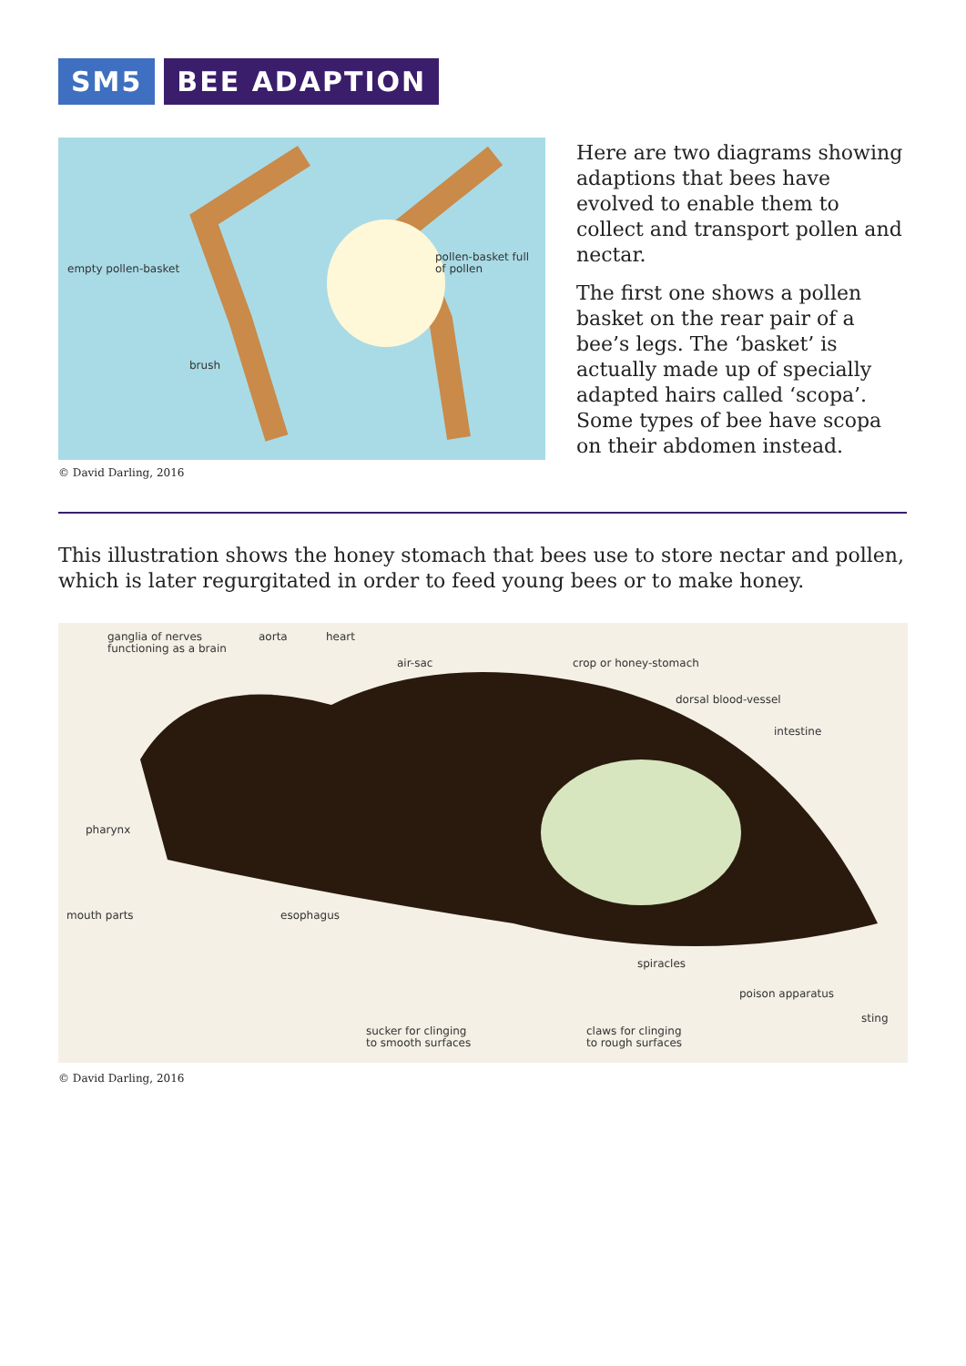SM5 BEE ADAPTION
empty pollen-basket
pollen-basket full
of pollen
brush
© David Darling, 2016
Here are two diagrams showing adaptions that bees have evolved to enable them to collect and transport pollen and nectar.
The first one shows a pollen basket on the rear pair of a bee’s legs. The ‘basket’ is actually made up of specially adapted hairs called ‘scopa’. Some types of bee have scopa on their abdomen instead.
This illustration shows the honey stomach that bees use to store nectar and pollen, which is later regurgitated in order to feed young bees or to make honey.
ganglia of nerves
functioning as a brain
aorta heart
air-sac crop or honey-stomach
dorsal blood-vessel
intestine
pharynx
mouth parts esophagus
spiracles
poison apparatus
sting
sucker for clinging
to smooth surfaces
claws for clinging
to rough surfaces
© David Darling, 2016